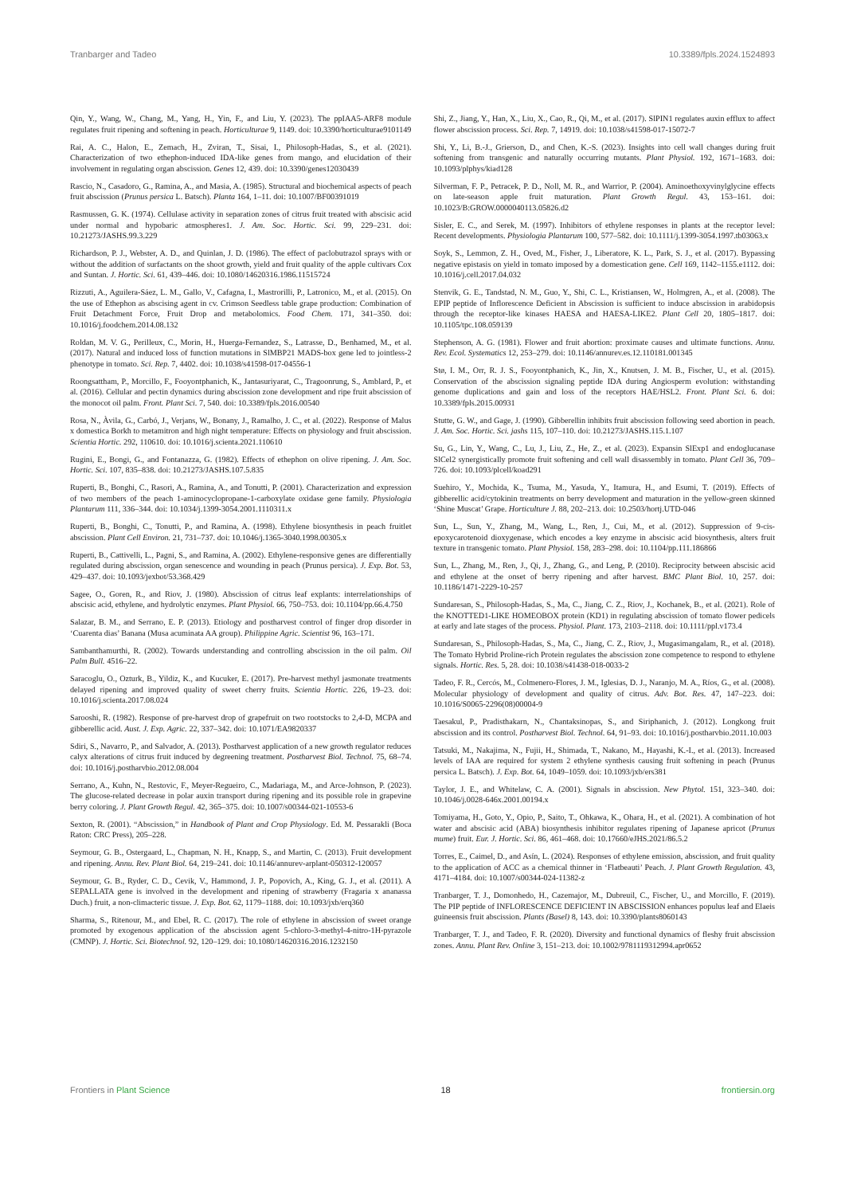Tranbarger and Tadeo 10.3389/fpls.2024.1524893
Qin, Y., Wang, W., Chang, M., Yang, H., Yin, F., and Liu, Y. (2023). The ppIAA5-ARF8 module regulates fruit ripening and softening in peach. Horticulturae 9, 1149. doi: 10.3390/horticulturae9101149
Rai, A. C., Halon, E., Zemach, H., Zviran, T., Sisai, I., Philosoph-Hadas, S., et al. (2021). Characterization of two ethephon-induced IDA-like genes from mango, and elucidation of their involvement in regulating organ abscission. Genes 12, 439. doi: 10.3390/genes12030439
Rascio, N., Casadoro, G., Ramina, A., and Masia, A. (1985). Structural and biochemical aspects of peach fruit abscission (Prunus persica L. Batsch). Planta 164, 1–11. doi: 10.1007/BF00391019
Rasmussen, G. K. (1974). Cellulase activity in separation zones of citrus fruit treated with abscisic acid under normal and hypobaric atmospheres1. J. Am. Soc. Hortic. Sci. 99, 229–231. doi: 10.21273/JASHS.99.3.229
Richardson, P. J., Webster, A. D., and Quinlan, J. D. (1986). The effect of paclobutrazol sprays with or without the addition of surfactants on the shoot growth, yield and fruit quality of the apple cultivars Cox and Suntan. J. Hortic. Sci. 61, 439–446. doi: 10.1080/14620316.1986.11515724
Rizzuti, A., Aguilera-Sáez, L. M., Gallo, V., Cafagna, I., Mastrorilli, P., Latronico, M., et al. (2015). On the use of Ethephon as abscising agent in cv. Crimson Seedless table grape production: Combination of Fruit Detachment Force, Fruit Drop and metabolomics. Food Chem. 171, 341–350. doi: 10.1016/j.foodchem.2014.08.132
Roldan, M. V. G., Perilleux, C., Morin, H., Huerga-Fernandez, S., Latrasse, D., Benhamed, M., et al. (2017). Natural and induced loss of function mutations in SlMBP21 MADS-box gene led to jointless-2 phenotype in tomato. Sci. Rep. 7, 4402. doi: 10.1038/s41598-017-04556-1
Roongsattham, P., Morcillo, F., Fooyontphanich, K., Jantasuriyarat, C., Tragoonrung, S., Amblard, P., et al. (2016). Cellular and pectin dynamics during abscission zone development and ripe fruit abscission of the monocot oil palm. Front. Plant Sci. 7, 540. doi: 10.3389/fpls.2016.00540
Rosa, N., Àvila, G., Carbó, J., Verjans, W., Bonany, J., Ramalho, J. C., et al. (2022). Response of Malus x domestica Borkh to metamitron and high night temperature: Effects on physiology and fruit abscission. Scientia Hortic. 292, 110610. doi: 10.1016/j.scienta.2021.110610
Rugini, E., Bongi, G., and Fontanazza, G. (1982). Effects of ethephon on olive ripening. J. Am. Soc. Hortic. Sci. 107, 835–838. doi: 10.21273/JASHS.107.5.835
Ruperti, B., Bonghi, C., Rasori, A., Ramina, A., and Tonutti, P. (2001). Characterization and expression of two members of the peach 1-aminocyclopropane-1-carboxylate oxidase gene family. Physiologia Plantarum 111, 336–344. doi: 10.1034/j.1399-3054.2001.1110311.x
Ruperti, B., Bonghi, C., Tonutti, P., and Ramina, A. (1998). Ethylene biosynthesis in peach fruitlet abscission. Plant Cell Environ. 21, 731–737. doi: 10.1046/j.1365-3040.1998.00305.x
Ruperti, B., Cattivelli, L., Pagni, S., and Ramina, A. (2002). Ethylene-responsive genes are differentially regulated during abscission, organ senescence and wounding in peach (Prunus persica). J. Exp. Bot. 53, 429–437. doi: 10.1093/jexbot/53.368.429
Sagee, O., Goren, R., and Riov, J. (1980). Abscission of citrus leaf explants: interrelationships of abscisic acid, ethylene, and hydrolytic enzymes. Plant Physiol. 66, 750–753. doi: 10.1104/pp.66.4.750
Salazar, B. M., and Serrano, E. P. (2013). Etiology and postharvest control of finger drop disorder in ‘Cuarenta dias’ Banana (Musa acuminata AA group). Philippine Agric. Scientist 96, 163–171.
Sambanthamurthi, R. (2002). Towards understanding and controlling abscission in the oil palm. Oil Palm Bull. 4516–22.
Saracoglu, O., Ozturk, B., Yildiz, K., and Kucuker, E. (2017). Pre-harvest methyl jasmonate treatments delayed ripening and improved quality of sweet cherry fruits. Scientia Hortic. 226, 19–23. doi: 10.1016/j.scienta.2017.08.024
Sarooshi, R. (1982). Response of pre-harvest drop of grapefruit on two rootstocks to 2,4-D, MCPA and gibberellic acid. Aust. J. Exp. Agric. 22, 337–342. doi: 10.1071/EA9820337
Sdiri, S., Navarro, P., and Salvador, A. (2013). Postharvest application of a new growth regulator reduces calyx alterations of citrus fruit induced by degreening treatment. Postharvest Biol. Technol. 75, 68–74. doi: 10.1016/j.postharvbio.2012.08.004
Serrano, A., Kuhn, N., Restovic, F., Meyer-Regueiro, C., Madariaga, M., and Arce-Johnson, P. (2023). The glucose-related decrease in polar auxin transport during ripening and its possible role in grapevine berry coloring. J. Plant Growth Regul. 42, 365–375. doi: 10.1007/s00344-021-10553-6
Sexton, R. (2001). “Abscission,” in Handbook of Plant and Crop Physiology. Ed. M. Pessarakli (Boca Raton: CRC Press), 205–228.
Seymour, G. B., Ostergaard, L., Chapman, N. H., Knapp, S., and Martin, C. (2013). Fruit development and ripening. Annu. Rev. Plant Biol. 64, 219–241. doi: 10.1146/annurev-arplant-050312-120057
Seymour, G. B., Ryder, C. D., Cevik, V., Hammond, J. P., Popovich, A., King, G. J., et al. (2011). A SEPALLATA gene is involved in the development and ripening of strawberry (Fragaria x ananassa Duch.) fruit, a non-climacteric tissue. J. Exp. Bot. 62, 1179–1188. doi: 10.1093/jxb/erq360
Sharma, S., Ritenour, M., and Ebel, R. C. (2017). The role of ethylene in abscission of sweet orange promoted by exogenous application of the abscission agent 5-chloro-3-methyl-4-nitro-1H-pyrazole (CMNP). J. Hortic. Sci. Biotechnol. 92, 120–129. doi: 10.1080/14620316.2016.1232150
Shi, Z., Jiang, Y., Han, X., Liu, X., Cao, R., Qi, M., et al. (2017). SlPIN1 regulates auxin efflux to affect flower abscission process. Sci. Rep. 7, 14919. doi: 10.1038/s41598-017-15072-7
Shi, Y., Li, B.-J., Grierson, D., and Chen, K.-S. (2023). Insights into cell wall changes during fruit softening from transgenic and naturally occurring mutants. Plant Physiol. 192, 1671–1683. doi: 10.1093/plphys/kiad128
Silverman, F. P., Petracek, P. D., Noll, M. R., and Warrior, P. (2004). Aminoethoxyvinylglycine effects on late-season apple fruit maturation. Plant Growth Regul. 43, 153–161. doi: 10.1023/B:GROW.0000040113.05826.d2
Sisler, E. C., and Serek, M. (1997). Inhibitors of ethylene responses in plants at the receptor level: Recent developments. Physiologia Plantarum 100, 577–582. doi: 10.1111/j.1399-3054.1997.tb03063.x
Soyk, S., Lemmon, Z. H., Oved, M., Fisher, J., Liberatore, K. L., Park, S. J., et al. (2017). Bypassing negative epistasis on yield in tomato imposed by a domestication gene. Cell 169, 1142–1155.e1112. doi: 10.1016/j.cell.2017.04.032
Stenvik, G. E., Tandstad, N. M., Guo, Y., Shi, C. L., Kristiansen, W., Holmgren, A., et al. (2008). The EPIP peptide of Inflorescence Deficient in Abscission is sufficient to induce abscission in arabidopsis through the receptor-like kinases HAESA and HAESA-LIKE2. Plant Cell 20, 1805–1817. doi: 10.1105/tpc.108.059139
Stephenson, A. G. (1981). Flower and fruit abortion: proximate causes and ultimate functions. Annu. Rev. Ecol. Systematics 12, 253–279. doi: 10.1146/annurev.es.12.110181.001345
Stø, I. M., Orr, R. J. S., Fooyontphanich, K., Jin, X., Knutsen, J. M. B., Fischer, U., et al. (2015). Conservation of the abscission signaling peptide IDA during Angiosperm evolution: withstanding genome duplications and gain and loss of the receptors HAE/HSL2. Front. Plant Sci. 6. doi: 10.3389/fpls.2015.00931
Stutte, G. W., and Gage, J. (1990). Gibberellin inhibits fruit abscission following seed abortion in peach. J. Am. Soc. Hortic. Sci. jashs 115, 107–110. doi: 10.21273/JASHS.115.1.107
Su, G., Lin, Y., Wang, C., Lu, J., Liu, Z., He, Z., et al. (2023). Expansin SlExp1 and endoglucanase SlCel2 synergistically promote fruit softening and cell wall disassembly in tomato. Plant Cell 36, 709–726. doi: 10.1093/plcell/koad291
Suehiro, Y., Mochida, K., Tsuma, M., Yasuda, Y., Itamura, H., and Esumi, T. (2019). Effects of gibberellic acid/cytokinin treatments on berry development and maturation in the yellow-green skinned ‘Shine Muscat’ Grape. Horticulture J. 88, 202–213. doi: 10.2503/hortj.UTD-046
Sun, L., Sun, Y., Zhang, M., Wang, L., Ren, J., Cui, M., et al. (2012). Suppression of 9-cis-epoxycarotenoid dioxygenase, which encodes a key enzyme in abscisic acid biosynthesis, alters fruit texture in transgenic tomato. Plant Physiol. 158, 283–298. doi: 10.1104/pp.111.186866
Sun, L., Zhang, M., Ren, J., Qi, J., Zhang, G., and Leng, P. (2010). Reciprocity between abscisic acid and ethylene at the onset of berry ripening and after harvest. BMC Plant Biol. 10, 257. doi: 10.1186/1471-2229-10-257
Sundaresan, S., Philosoph-Hadas, S., Ma, C., Jiang, C. Z., Riov, J., Kochanek, B., et al. (2021). Role of the KNOTTED1-LIKE HOMEOBOX protein (KD1) in regulating abscission of tomato flower pedicels at early and late stages of the process. Physiol. Plant. 173, 2103–2118. doi: 10.1111/ppl.v173.4
Sundaresan, S., Philosoph-Hadas, S., Ma, C., Jiang, C. Z., Riov, J., Mugasimangalam, R., et al. (2018). The Tomato Hybrid Proline-rich Protein regulates the abscission zone competence to respond to ethylene signals. Hortic. Res. 5, 28. doi: 10.1038/s41438-018-0033-2
Tadeo, F. R., Cercós, M., Colmenero-Flores, J. M., Iglesias, D. J., Naranjo, M. A., Ríos, G., et al. (2008). Molecular physiology of development and quality of citrus. Adv. Bot. Res. 47, 147–223. doi: 10.1016/S0065-2296(08)00004-9
Taesakul, P., Pradisthakarn, N., Chantaksinopas, S., and Siriphanich, J. (2012). Longkong fruit abscission and its control. Postharvest Biol. Technol. 64, 91–93. doi: 10.1016/j.postharvbio.2011.10.003
Tatsuki, M., Nakajima, N., Fujii, H., Shimada, T., Nakano, M., Hayashi, K.-I., et al. (2013). Increased levels of IAA are required for system 2 ethylene synthesis causing fruit softening in peach (Prunus persica L. Batsch). J. Exp. Bot. 64, 1049–1059. doi: 10.1093/jxb/ers381
Taylor, J. E., and Whitelaw, C. A. (2001). Signals in abscission. New Phytol. 151, 323–340. doi: 10.1046/j.0028-646x.2001.00194.x
Tomiyama, H., Goto, Y., Opio, P., Saito, T., Ohkawa, K., Ohara, H., et al. (2021). A combination of hot water and abscisic acid (ABA) biosynthesis inhibitor regulates ripening of Japanese apricot (Prunus mume) fruit. Eur. J. Hortic. Sci. 86, 461–468. doi: 10.17660/eJHS.2021/86.5.2
Torres, E., Caimel, D., and Asín, L. (2024). Responses of ethylene emission, abscission, and fruit quality to the application of ACC as a chemical thinner in ‘Flatbeauti’ Peach. J. Plant Growth Regulation. 43, 4171–4184. doi: 10.1007/s00344-024-11382-z
Tranbarger, T. J., Domonhedo, H., Cazemajor, M., Dubreuil, C., Fischer, U., and Morcillo, F. (2019). The PIP peptide of INFLORESCENCE DEFICIENT IN ABSCISSION enhances populus leaf and Elaeis guineensis fruit abscission. Plants (Basel) 8, 143. doi: 10.3390/plants8060143
Tranbarger, T. J., and Tadeo, F. R. (2020). Diversity and functional dynamics of fleshy fruit abscission zones. Annu. Plant Rev. Online 3, 151–213. doi: 10.1002/9781119312994.apr0652
Frontiers in Plant Science 18 frontiersin.org